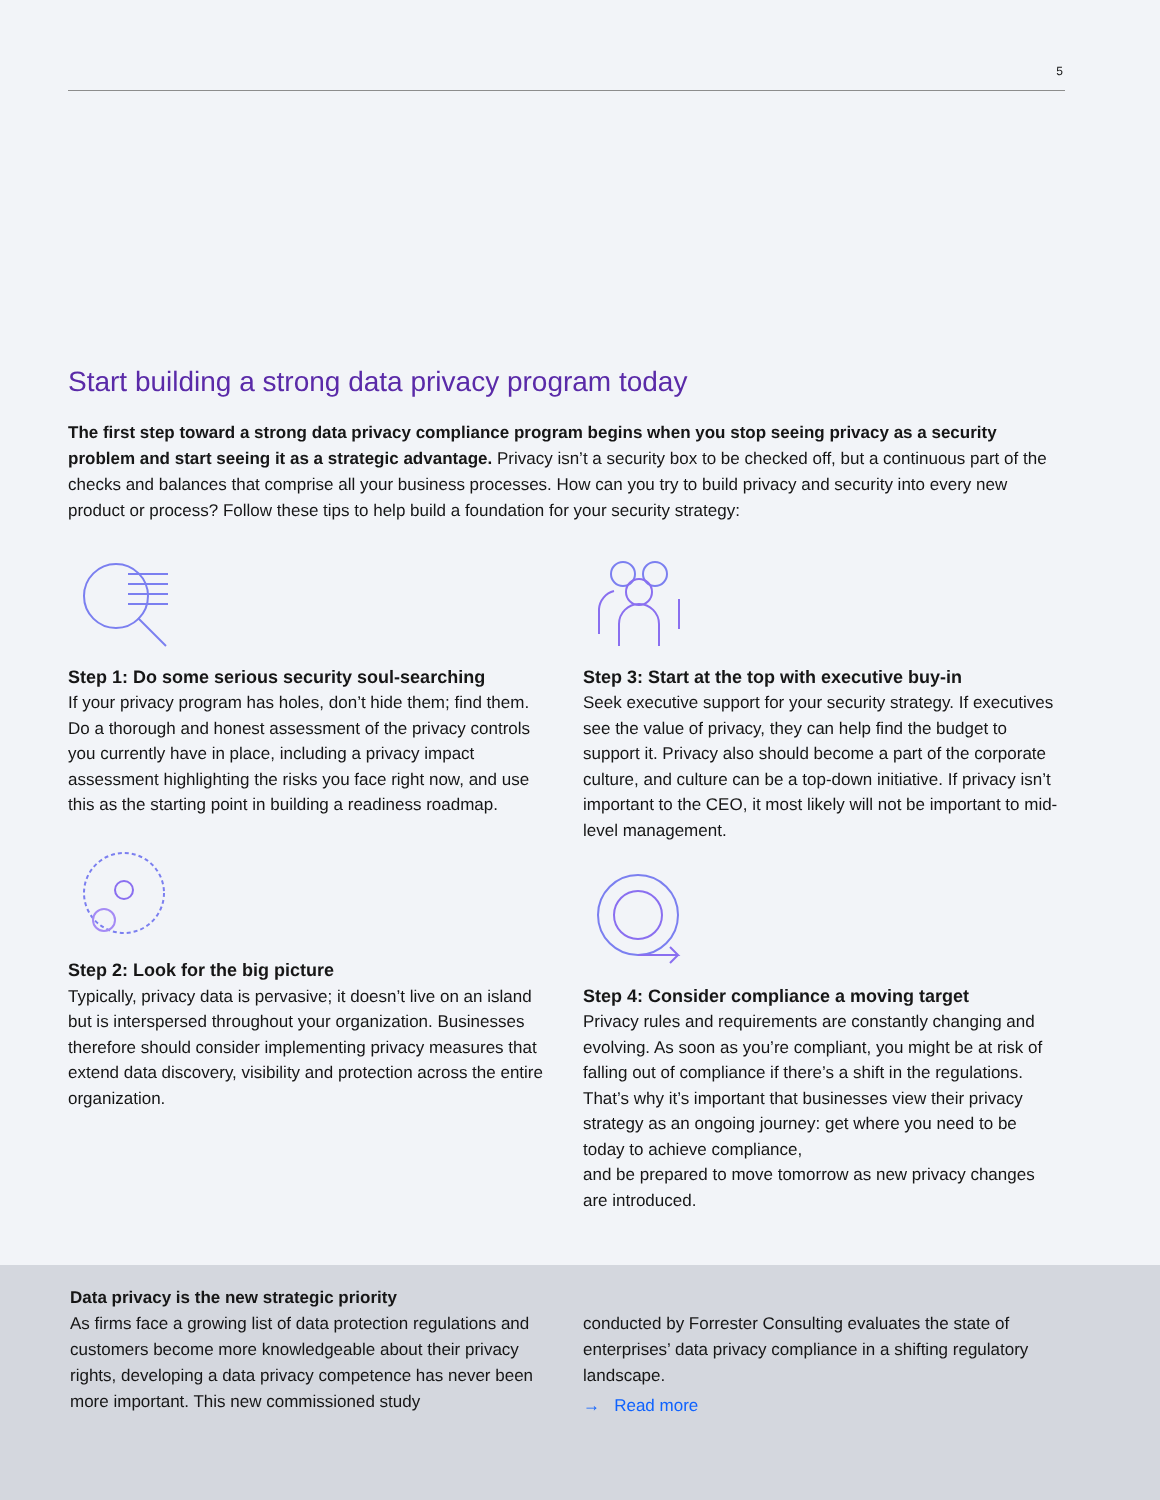5
Start building a strong data privacy program today
The first step toward a strong data privacy compliance program begins when you stop seeing privacy as a security problem and start seeing it as a strategic advantage. Privacy isn’t a security box to be checked off, but a continuous part of the checks and balances that comprise all your business processes. How can you try to build privacy and security into every new product or process? Follow these tips to help build a foundation for your security strategy:
Step 1: Do some serious security soul-searching
If your privacy program has holes, don’t hide them; find them. Do a thorough and honest assessment of the privacy controls you currently have in place, including a privacy impact assessment highlighting the risks you face right now, and use this as the starting point in building a readiness roadmap.
Step 2: Look for the big picture
Typically, privacy data is pervasive; it doesn’t live on an island but is interspersed throughout your organization. Businesses therefore should consider implementing privacy measures that extend data discovery, visibility and protection across the entire organization.
Step 3: Start at the top with executive buy-in
Seek executive support for your security strategy. If executives see the value of privacy, they can help find the budget to support it. Privacy also should become a part of the corporate culture, and culture can be a top-down initiative. If privacy isn’t important to the CEO, it most likely will not be important to mid-level management.
Step 4: Consider compliance a moving target
Privacy rules and requirements are constantly changing and evolving. As soon as you’re compliant, you might be at risk of falling out of compliance if there’s a shift in the regulations. That’s why it’s important that businesses view their privacy strategy as an ongoing journey: get where you need to be today to achieve compliance,
and be prepared to move tomorrow as new privacy changes are introduced.
Data privacy is the new strategic priority
As firms face a growing list of data protection regulations and customers become more knowledgeable about their privacy rights, developing a data privacy competence has never been more important. This new commissioned study
conducted by Forrester Consulting evaluates the state of enterprises’ data privacy compliance in a shifting regulatory landscape.
→ Read more